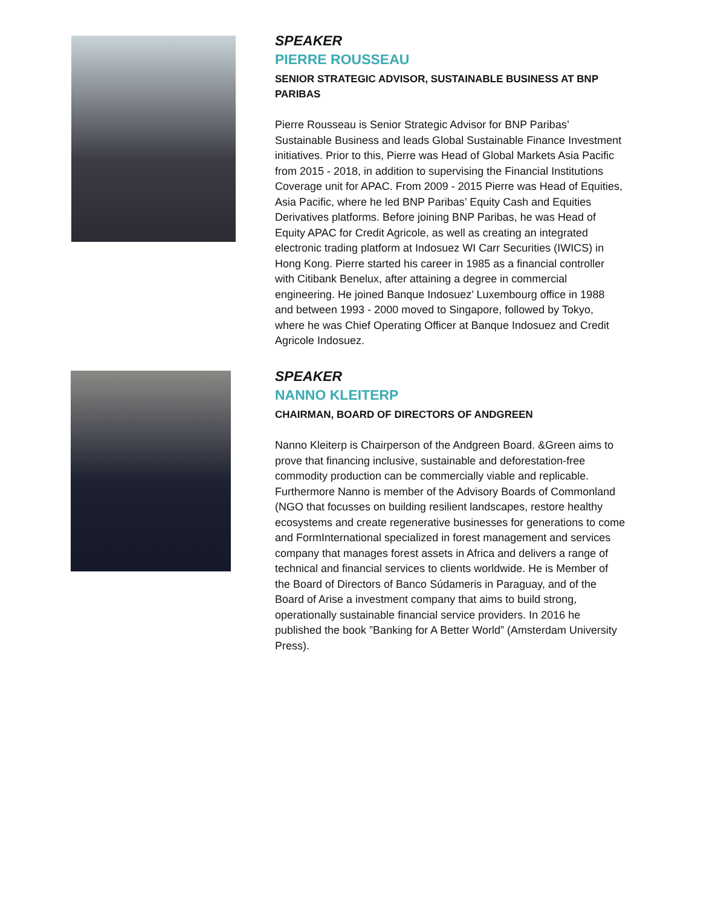SPEAKER
PIERRE ROUSSEAU
SENIOR STRATEGIC ADVISOR, SUSTAINABLE BUSINESS AT BNP PARIBAS
Pierre Rousseau is Senior Strategic Advisor for BNP Paribas’ Sustainable Business and leads Global Sustainable Finance Investment initiatives. Prior to this, Pierre was Head of Global Markets Asia Pacific from 2015 - 2018, in addition to supervising the Financial Institutions Coverage unit for APAC. From 2009 - 2015 Pierre was Head of Equities, Asia Pacific, where he led BNP Paribas’ Equity Cash and Equities Derivatives platforms. Before joining BNP Paribas, he was Head of Equity APAC for Credit Agricole, as well as creating an integrated electronic trading platform at Indosuez WI Carr Securities (IWICS) in Hong Kong. Pierre started his career in 1985 as a financial controller with Citibank Benelux, after attaining a degree in commercial engineering. He joined Banque Indosuez’ Luxembourg office in 1988 and between 1993 - 2000 moved to Singapore, followed by Tokyo, where he was Chief Operating Officer at Banque Indosuez and Credit Agricole Indosuez.
SPEAKER
NANNO KLEITERP
CHAIRMAN, BOARD OF DIRECTORS OF ANDGREEN
Nanno Kleiterp is Chairperson of the Andgreen Board. &Green aims to prove that financing inclusive, sustainable and deforestation-free commodity production can be commercially viable and replicable. Furthermore Nanno is member of the Advisory Boards of Commonland (NGO that focusses on building resilient landscapes, restore healthy ecosystems and create regenerative businesses for generations to come and FormInternational specialized in forest management and services company that manages forest assets in Africa and delivers a range of technical and financial services to clients worldwide. He is Member of the Board of Directors of Banco Súdameris in Paraguay, and of the Board of Arise a investment company that aims to build strong, operationally sustainable financial service providers. In 2016 he published the book ”Banking for A Better World” (Amsterdam University Press).